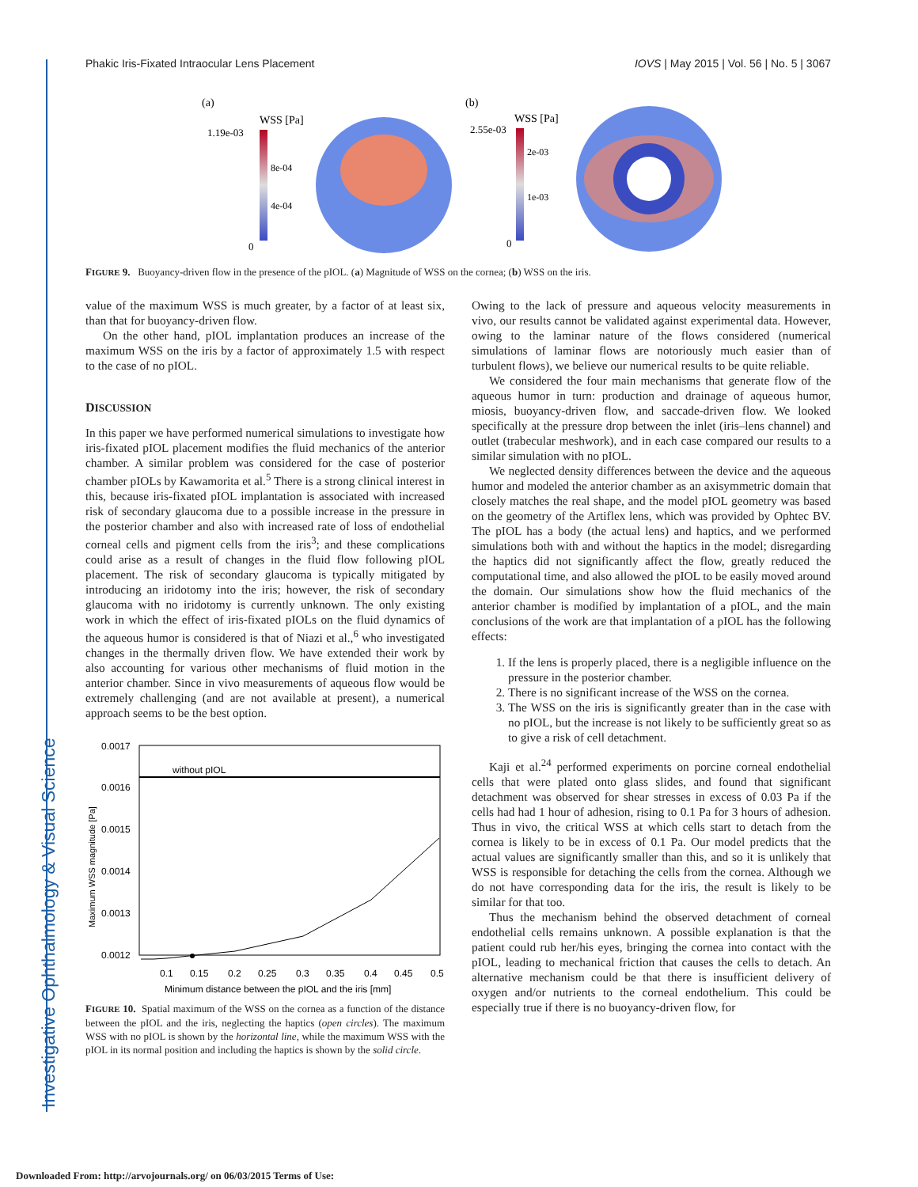Investigative Ophthalmology & Visual Science
Phakic Iris-Fixated Intraocular Lens Placement IOVS | May 2015 | Vol. 56 | No. 5 | 3067
(a)
WSS [Pa]
1.19e-03
8e-04
4e-04
0
(b)
WSS [Pa]
2.55e-03
2e-03
1e-03
0
FIGURE 9. Buoyancy-driven flow in the presence of the pIOL. (a) Magnitude of WSS on the cornea; (b) WSS on the iris.
value of the maximum WSS is much greater, by a factor of at least six, than that for buoyancy-driven flow.
On the other hand, pIOL implantation produces an increase of the maximum WSS on the iris by a factor of approximately 1.5 with respect to the case of no pIOL.
DISCUSSION
In this paper we have performed numerical simulations to investigate how iris-fixated pIOL placement modifies the fluid mechanics of the anterior chamber. A similar problem was considered for the case of posterior chamber pIOLs by Kawamorita et al.<sup>5</sup> There is a strong clinical interest in this, because iris-fixated pIOL implantation is associated with increased risk of secondary glaucoma due to a possible increase in the pressure in the posterior chamber and also with increased rate of loss of endothelial corneal cells and pigment cells from the iris<sup>3</sup>; and these complications could arise as a result of changes in the fluid flow following pIOL placement. The risk of secondary glaucoma is typically mitigated by introducing an iridotomy into the iris; however, the risk of secondary glaucoma with no iridotomy is currently unknown. The only existing work in which the effect of iris-fixated pIOLs on the fluid dynamics of the aqueous humor is considered is that of Niazi et al.,<sup>6</sup> who investigated changes in the thermally driven flow. We have extended their work by also accounting for various other mechanisms of fluid motion in the anterior chamber. Since in vivo measurements of aqueous flow would be extremely challenging (and are not available at present), a numerical approach seems to be the best option.
without pIOL
0.0017
0.0016
0.0015
0.0014
0.0013
0.0012
0.1
0.15
0.2
0.25
0.3
0.35
0.4
0.45
0.5
Minimum distance between the pIOL and the iris [mm]
Maximum WSS magnitude [Pa]
FIGURE 10. Spatial maximum of the WSS on the cornea as a function of the distance between the pIOL and the iris, neglecting the haptics (open circles). The maximum WSS with no pIOL is shown by the horizontal line, while the maximum WSS with the pIOL in its normal position and including the haptics is shown by the solid circle.
Owing to the lack of pressure and aqueous velocity measurements in vivo, our results cannot be validated against experimental data. However, owing to the laminar nature of the flows considered (numerical simulations of laminar flows are notoriously much easier than of turbulent flows), we believe our numerical results to be quite reliable.
We considered the four main mechanisms that generate flow of the aqueous humor in turn: production and drainage of aqueous humor, miosis, buoyancy-driven flow, and saccade-driven flow. We looked specifically at the pressure drop between the inlet (iris–lens channel) and outlet (trabecular meshwork), and in each case compared our results to a similar simulation with no pIOL.
We neglected density differences between the device and the aqueous humor and modeled the anterior chamber as an axisymmetric domain that closely matches the real shape, and the model pIOL geometry was based on the geometry of the Artiflex lens, which was provided by Ophtec BV. The pIOL has a body (the actual lens) and haptics, and we performed simulations both with and without the haptics in the model; disregarding the haptics did not significantly affect the flow, greatly reduced the computational time, and also allowed the pIOL to be easily moved around the domain. Our simulations show how the fluid mechanics of the anterior chamber is modified by implantation of a pIOL, and the main conclusions of the work are that implantation of a pIOL has the following effects:
1. If the lens is properly placed, there is a negligible influence on the pressure in the posterior chamber.
2. There is no significant increase of the WSS on the cornea.
3. The WSS on the iris is significantly greater than in the case with no pIOL, but the increase is not likely to be sufficiently great so as to give a risk of cell detachment.
Kaji et al.<sup>24</sup> performed experiments on porcine corneal endothelial cells that were plated onto glass slides, and found that significant detachment was observed for shear stresses in excess of 0.03 Pa if the cells had had 1 hour of adhesion, rising to 0.1 Pa for 3 hours of adhesion. Thus in vivo, the critical WSS at which cells start to detach from the cornea is likely to be in excess of 0.1 Pa. Our model predicts that the actual values are significantly smaller than this, and so it is unlikely that WSS is responsible for detaching the cells from the cornea. Although we do not have corresponding data for the iris, the result is likely to be similar for that too.
Thus the mechanism behind the observed detachment of corneal endothelial cells remains unknown. A possible explanation is that the patient could rub her/his eyes, bringing the cornea into contact with the pIOL, leading to mechanical friction that causes the cells to detach. An alternative mechanism could be that there is insufficient delivery of oxygen and/or nutrients to the corneal endothelium. This could be especially true if there is no buoyancy-driven flow, for
Downloaded From: http://arvojournals.org/ on 06/03/2015 Terms of Use: